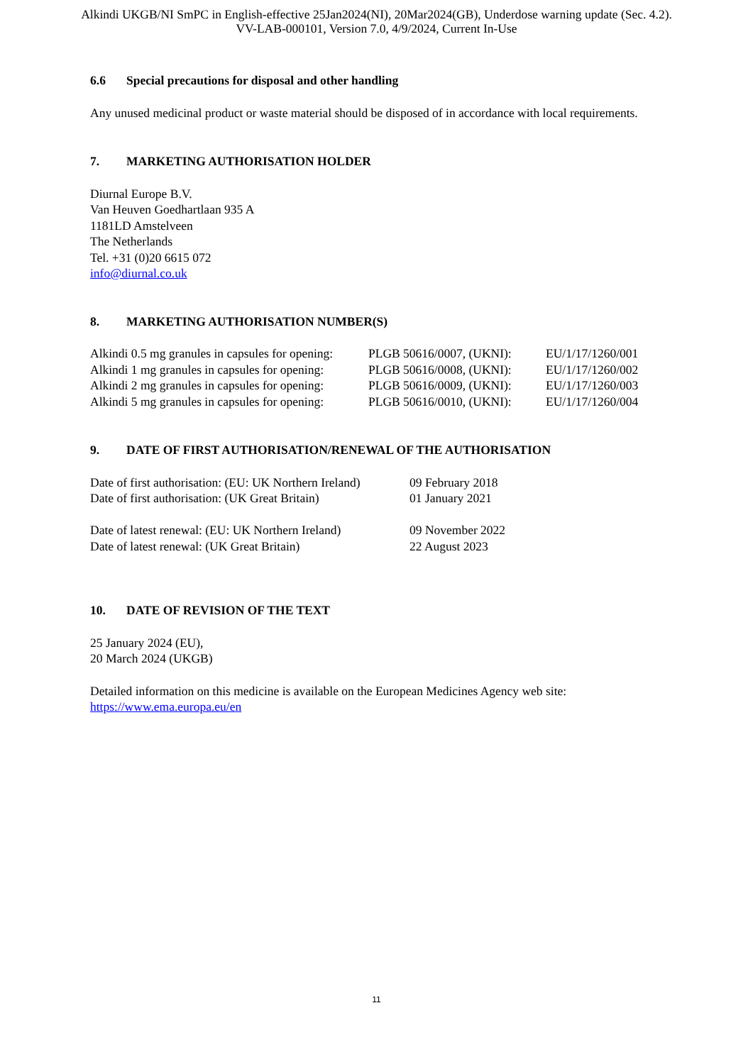Alkindi UKGB/NI SmPC in English-effective 25Jan2024(NI), 20Mar2024(GB), Underdose warning update (Sec. 4.2).
VV-LAB-000101, Version 7.0, 4/9/2024, Current In-Use
6.6 Special precautions for disposal and other handling
Any unused medicinal product or waste material should be disposed of in accordance with local requirements.
7. MARKETING AUTHORISATION HOLDER
Diurnal Europe B.V.
Van Heuven Goedhartlaan 935 A
1181LD Amstelveen
The Netherlands
Tel. +31 (0)20 6615 072
info@diurnal.co.uk
8. MARKETING AUTHORISATION NUMBER(S)
| Alkindi 0.5 mg granules in capsules for opening: | PLGB 50616/0007, (UKNI): | EU/1/17/1260/001 |
| Alkindi 1 mg granules in capsules for opening: | PLGB 50616/0008, (UKNI): | EU/1/17/1260/002 |
| Alkindi 2 mg granules in capsules for opening: | PLGB 50616/0009, (UKNI): | EU/1/17/1260/003 |
| Alkindi 5 mg granules in capsules for opening: | PLGB 50616/0010, (UKNI): | EU/1/17/1260/004 |
9. DATE OF FIRST AUTHORISATION/RENEWAL OF THE AUTHORISATION
| Date of first authorisation: (EU: UK Northern Ireland) | 09 February 2018 |
| Date of first authorisation: (UK Great Britain) | 01 January 2021 |
| Date of latest renewal: (EU: UK Northern Ireland) | 09 November 2022 |
| Date of latest renewal: (UK Great Britain) | 22 August 2023 |
10. DATE OF REVISION OF THE TEXT
25 January 2024 (EU),
20 March 2024 (UKGB)
Detailed information on this medicine is available on the European Medicines Agency web site:
https://www.ema.europa.eu/en
11